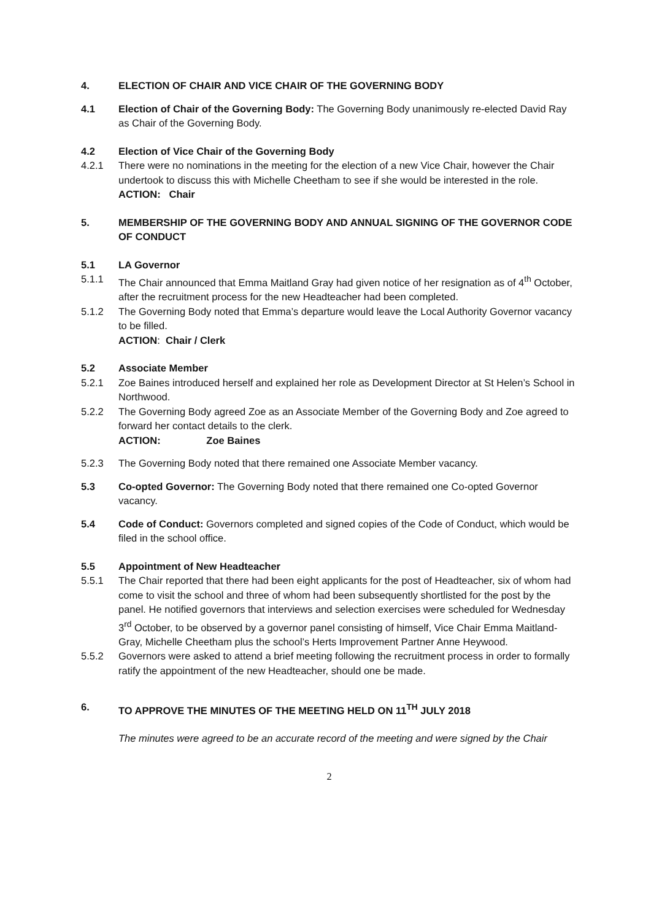4. ELECTION OF CHAIR AND VICE CHAIR OF THE GOVERNING BODY
4.1 Election of Chair of the Governing Body: The Governing Body unanimously re-elected David Ray as Chair of the Governing Body.
4.2 Election of Vice Chair of the Governing Body
4.2.1 There were no nominations in the meeting for the election of a new Vice Chair, however the Chair undertook to discuss this with Michelle Cheetham to see if she would be interested in the role.
ACTION: Chair
5. MEMBERSHIP OF THE GOVERNING BODY AND ANNUAL SIGNING OF THE GOVERNOR CODE OF CONDUCT
5.1 LA Governor
5.1.1 The Chair announced that Emma Maitland Gray had given notice of her resignation as of 4<sup>th</sup> October, after the recruitment process for the new Headteacher had been completed.
5.1.2 The Governing Body noted that Emma’s departure would leave the Local Authority Governor vacancy to be filled.
ACTION: Chair / Clerk
5.2 Associate Member
5.2.1 Zoe Baines introduced herself and explained her role as Development Director at St Helen’s School in Northwood.
5.2.2 The Governing Body agreed Zoe as an Associate Member of the Governing Body and Zoe agreed to forward her contact details to the clerk.
ACTION: Zoe Baines
5.2.3 The Governing Body noted that there remained one Associate Member vacancy.
5.3 Co-opted Governor: The Governing Body noted that there remained one Co-opted Governor vacancy.
5.4 Code of Conduct: Governors completed and signed copies of the Code of Conduct, which would be filed in the school office.
5.5 Appointment of New Headteacher
5.5.1 The Chair reported that there had been eight applicants for the post of Headteacher, six of whom had come to visit the school and three of whom had been subsequently shortlisted for the post by the panel. He notified governors that interviews and selection exercises were scheduled for Wednesday 3<sup>rd</sup> October, to be observed by a governor panel consisting of himself, Vice Chair Emma Maitland-Gray, Michelle Cheetham plus the school’s Herts Improvement Partner Anne Heywood.
5.5.2 Governors were asked to attend a brief meeting following the recruitment process in order to formally ratify the appointment of the new Headteacher, should one be made.
6. TO APPROVE THE MINUTES OF THE MEETING HELD ON 11<sup>TH</sup> JULY 2018
The minutes were agreed to be an accurate record of the meeting and were signed by the Chair
2